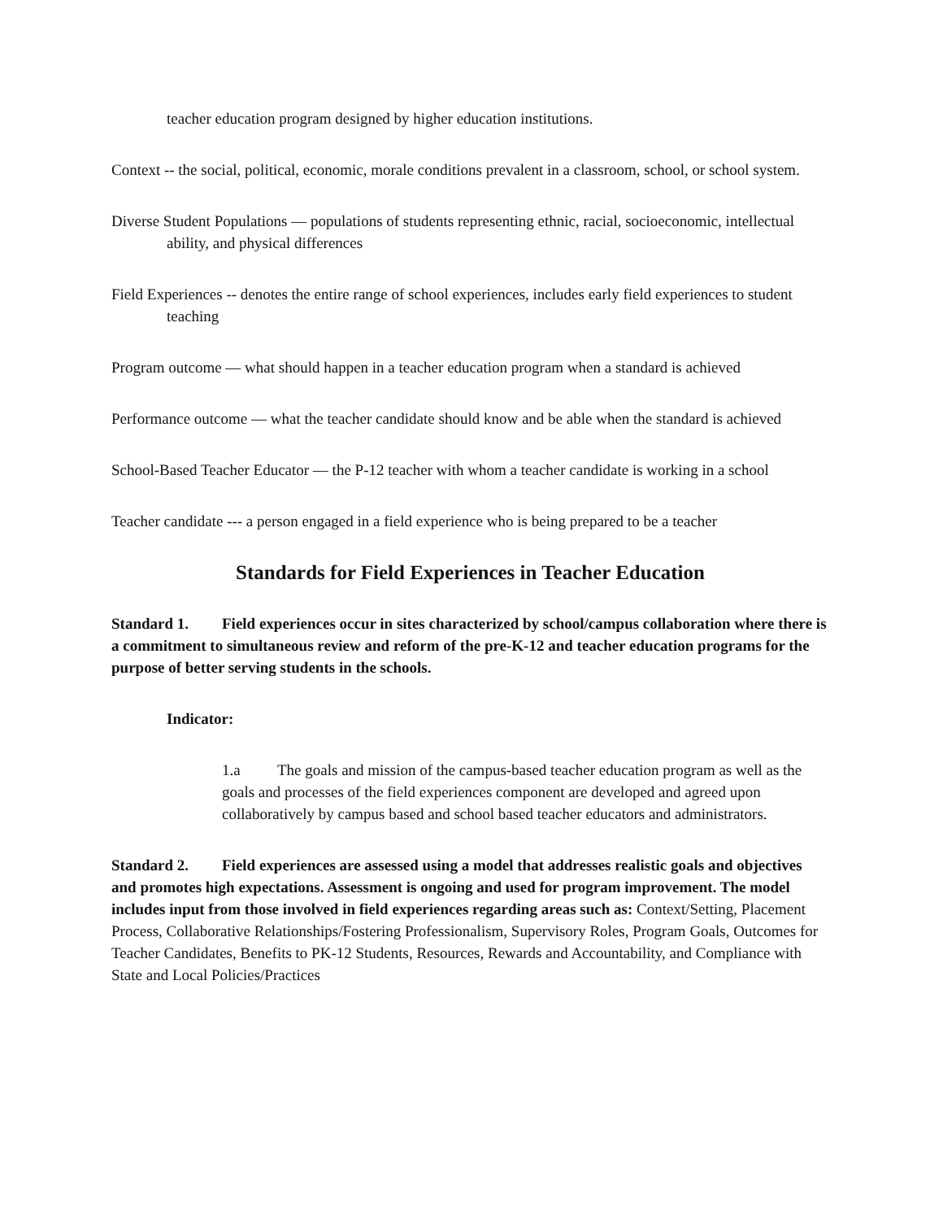teacher education program designed by higher education institutions.
Context -- the social, political, economic, morale conditions prevalent in a classroom, school, or school system.
Diverse Student Populations — populations of students representing ethnic, racial, socioeconomic, intellectual ability, and physical differences
Field Experiences -- denotes the entire range of school experiences, includes early field experiences to student teaching
Program outcome — what should happen in a teacher education program when a standard is achieved
Performance outcome — what the teacher candidate should know and be able when the standard is achieved
School-Based Teacher Educator — the P-12 teacher with whom a teacher candidate is working in a school
Teacher candidate --- a person engaged in a field experience who is being prepared to be a teacher
Standards for Field Experiences in Teacher Education
Standard 1. Field experiences occur in sites characterized by school/campus collaboration where there is a commitment to simultaneous review and reform of the pre-K-12 and teacher education programs for the purpose of better serving students in the schools.
Indicator:
1.a The goals and mission of the campus-based teacher education program as well as the goals and processes of the field experiences component are developed and agreed upon collaboratively by campus based and school based teacher educators and administrators.
Standard 2. Field experiences are assessed using a model that addresses realistic goals and objectives and promotes high expectations. Assessment is ongoing and used for program improvement. The model includes input from those involved in field experiences regarding areas such as: Context/Setting, Placement Process, Collaborative Relationships/Fostering Professionalism, Supervisory Roles, Program Goals, Outcomes for Teacher Candidates, Benefits to PK-12 Students, Resources, Rewards and Accountability, and Compliance with State and Local Policies/Practices